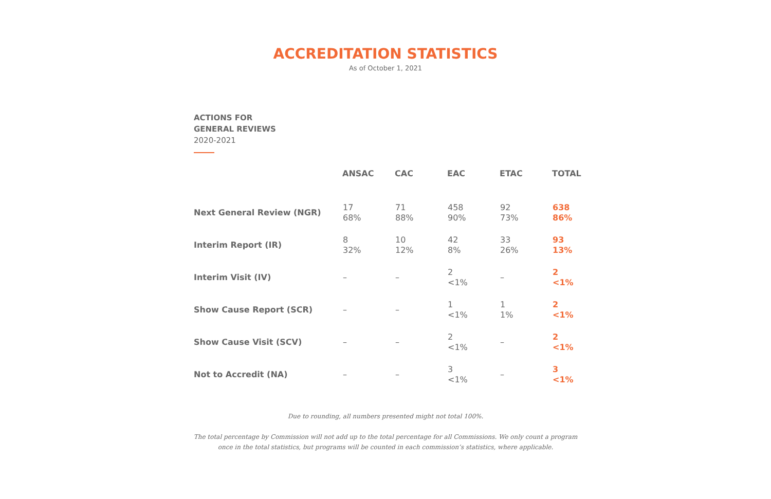ACCREDITATION STATISTICS
As of October 1, 2021
ACTIONS FOR
GENERAL REVIEWS
2020-2021
| | ANSAC | CAC | EAC | ETAC | TOTAL |
| --- | --- | --- | --- | --- | --- |
| Next General Review (NGR) | 17 68% | 71 88% | 458 90% | 92 73% | 638 86% |
| Interim Report (IR) | 8 32% | 10 12% | 42 8% | 33 26% | 93 13% |
| Interim Visit (IV) | – | – | 2 <1% | – | 2 <1% |
| Show Cause Report (SCR) | – | – | 1 <1% | 1 1% | 2 <1% |
| Show Cause Visit (SCV) | – | – | 2 <1% | – | 2 <1% |
| Not to Accredit (NA) | – | – | 3 <1% | – | 3 <1% |
Due to rounding, all numbers presented might not total 100%.
The total percentage by Commission will not add up to the total percentage for all Commissions. We only count a program
once in the total statistics, but programs will be counted in each commission’s statistics, where applicable.